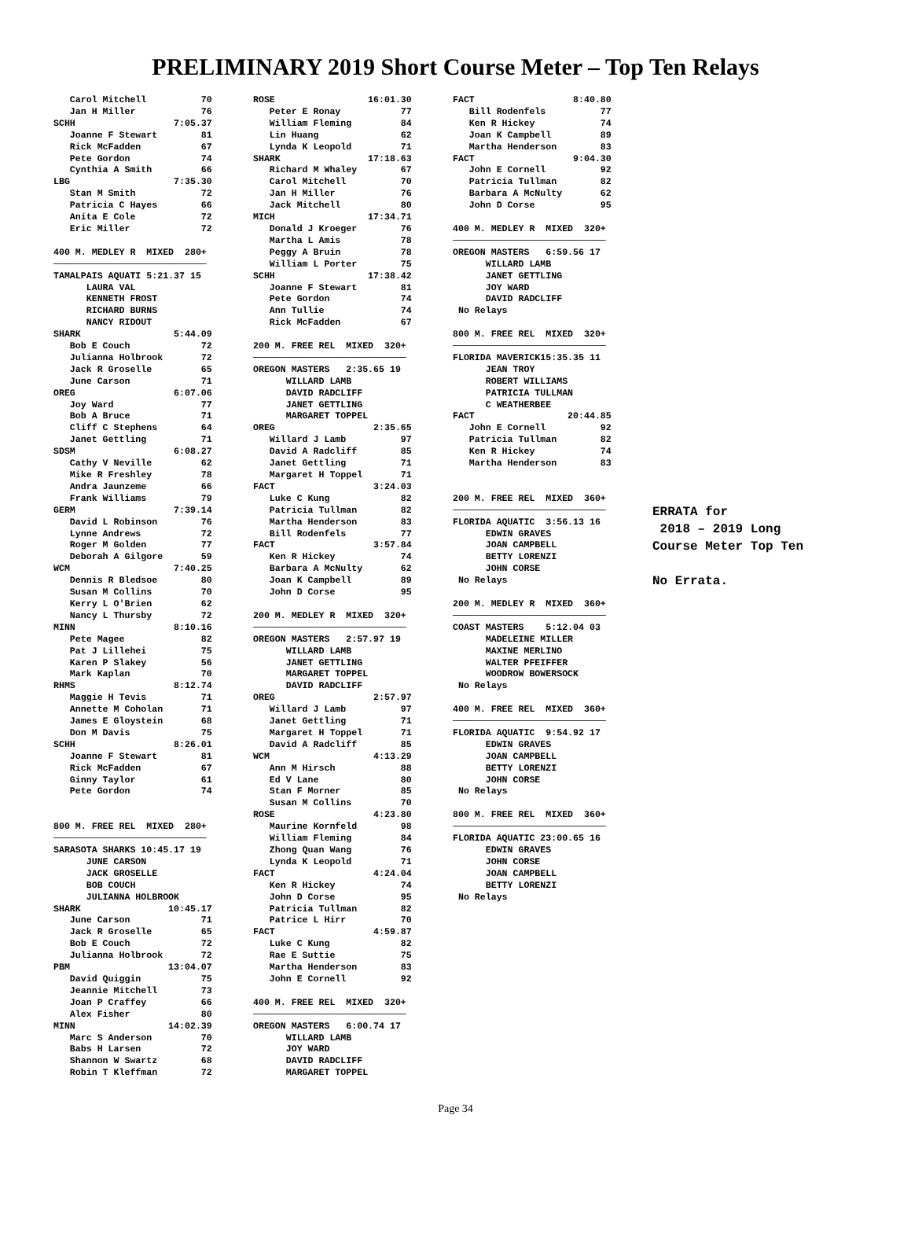PRELIMINARY 2019 Short Course Meter – Top Ten Relays
   Carol Mitchell          70
   Jan H Miller            76
SCHH                  7:05.37
   Joanne F Stewart        81
   Rick McFadden           67
   Pete Gordon             74
   Cynthia A Smith         66
LBG                   7:35.30
   Stan M Smith            72
   Patricia C Hayes        66
   Anita E Cole            72
   Eric Miller             72

400 M. MEDLEY R  MIXED  280+
────────────────────────────
TAMALPAIS AQUATI 5:21.37 15
      LAURA VAL
      KENNETH FROST
      RICHARD BURNS
      NANCY RIDOUT
SHARK                 5:44.09
   Bob E Couch             72
   Julianna Holbrook       72
   Jack R Groselle         65
   June Carson             71
OREG                  6:07.06
   Joy Ward                77
   Bob A Bruce             71
   Cliff C Stephens        64
   Janet Gettling          71
SDSM                  6:08.27
   Cathy V Neville         62
   Mike R Freshley         78
   Andra Jaunzeme          66
   Frank Williams          79
GERM                  7:39.14
   David L Robinson        76
   Lynne Andrews           72
   Roger M Golden          77
   Deborah A Gilgore       59
WCM                   7:40.25
   Dennis R Bledsoe        80
   Susan M Collins         70
   Kerry L O'Brien         62
   Nancy L Thursby         72
MINN                  8:10.16
   Pete Magee              82
   Pat J Lillehei          75
   Karen P Slakey          56
   Mark Kaplan             70
RHMS                  8:12.74
   Maggie H Tevis          71
   Annette M Coholan       71
   James E Gloystein       68
   Don M Davis             75
SCHH                  8:26.01
   Joanne F Stewart        81
   Rick McFadden           67
   Ginny Taylor            61
   Pete Gordon             74


800 M. FREE REL  MIXED  280+
────────────────────────────
SARASOTA SHARKS 10:45.17 19
      JUNE CARSON
      JACK GROSELLE
      BOB COUCH
      JULIANNA HOLBROOK
SHARK                10:45.17
   June Carson             71
   Jack R Groselle         65
   Bob E Couch             72
   Julianna Holbrook       72
PBM                  13:04.07
   David Quiggin           75
   Jeannie Mitchell        73
   Joan P Craffey          66
   Alex Fisher             80
MINN                 14:02.39
   Marc S Anderson         70
   Babs H Larsen           72
   Shannon W Swartz        68
   Robin T Kleffman        72
ROSE                 16:01.30
   Peter E Ronay           77
   William Fleming         84
   Lin Huang               62
   Lynda K Leopold         71
SHARK                17:18.63
   Richard M Whaley        67
   Carol Mitchell          70
   Jan H Miller            76
   Jack Mitchell           80
MICH                 17:34.71
   Donald J Kroeger        76
   Martha L Amis           78
   Peggy A Bruin           78
   William L Porter        75
SCHH                 17:38.42
   Joanne F Stewart        81
   Pete Gordon             74
   Ann Tullie              74
   Rick McFadden           67

200 M. FREE REL  MIXED  320+
────────────────────────────
OREGON MASTERS   2:35.65 19
      WILLARD LAMB
      DAVID RADCLIFF
      JANET GETTLING
      MARGARET TOPPEL
OREG                  2:35.65
   Willard J Lamb          97
   David A Radcliff        85
   Janet Gettling          71
   Margaret H Toppel       71
FACT                  3:24.03
   Luke C Kung             82
   Patricia Tullman        82
   Martha Henderson        83
   Bill Rodenfels          77
FACT                  3:57.84
   Ken R Hickey            74
   Barbara A McNulty       62
   Joan K Campbell         89
   John D Corse            95

200 M. MEDLEY R  MIXED  320+
────────────────────────────
OREGON MASTERS   2:57.97 19
      WILLARD LAMB
      JANET GETTLING
      MARGARET TOPPEL
      DAVID RADCLIFF
OREG                  2:57.97
   Willard J Lamb          97
   Janet Gettling          71
   Margaret H Toppel       71
   David A Radcliff        85
WCM                   4:13.29
   Ann M Hirsch            88
   Ed V Lane               80
   Stan F Morner           85
   Susan M Collins         70
ROSE                  4:23.80
   Maurine Kornfeld        98
   William Fleming         84
   Zhong Quan Wang         76
   Lynda K Leopold         71
FACT                  4:24.04
   Ken R Hickey            74
   John D Corse            95
   Patricia Tullman        82
   Patrice L Hirr          70
FACT                  4:59.87
   Luke C Kung             82
   Rae E Suttie            75
   Martha Henderson        83
   John E Cornell          92

400 M. FREE REL  MIXED  320+
────────────────────────────
OREGON MASTERS   6:00.74 17
      WILLARD LAMB
      JOY WARD
      DAVID RADCLIFF
      MARGARET TOPPEL
FACT                  8:40.80
   Bill Rodenfels          77
   Ken R Hickey            74
   Joan K Campbell         89
   Martha Henderson        83
FACT                  9:04.30
   John E Cornell          92
   Patricia Tullman        82
   Barbara A McNulty       62
   John D Corse            95

400 M. MEDLEY R  MIXED  320+
────────────────────────────
OREGON MASTERS   6:59.56 17
      WILLARD LAMB
      JANET GETTLING
      JOY WARD
      DAVID RADCLIFF
 No Relays

800 M. FREE REL  MIXED  320+
────────────────────────────
FLORIDA MAVERICK15:35.35 11
      JEAN TROY
      ROBERT WILLIAMS
      PATRICIA TULLMAN
      C WEATHERBEE
FACT                 20:44.85
   John E Cornell          92
   Patricia Tullman        82
   Ken R Hickey            74
   Martha Henderson        83


200 M. FREE REL  MIXED  360+
────────────────────────────
FLORIDA AQUATIC  3:56.13 16
      EDWIN GRAVES
      JOAN CAMPBELL
      BETTY LORENZI
      JOHN CORSE
 No Relays

200 M. MEDLEY R  MIXED  360+
────────────────────────────
COAST MASTERS    5:12.04 03
      MADELEINE MILLER
      MAXINE MERLINO
      WALTER PFEIFFER
      WOODROW BOWERSOCK
 No Relays

400 M. FREE REL  MIXED  360+
────────────────────────────
FLORIDA AQUATIC  9:54.92 17
      EDWIN GRAVES
      JOAN CAMPBELL
      BETTY LORENZI
      JOHN CORSE
 No Relays

800 M. FREE REL  MIXED  360+
────────────────────────────
FLORIDA AQUATIC 23:00.65 16
      EDWIN GRAVES
      JOHN CORSE
      JOAN CAMPBELL
      BETTY LORENZI
 No Relays
ERRATA for 2018 – 2019 Long Course Meter Top Ten No Errata.
Page 34